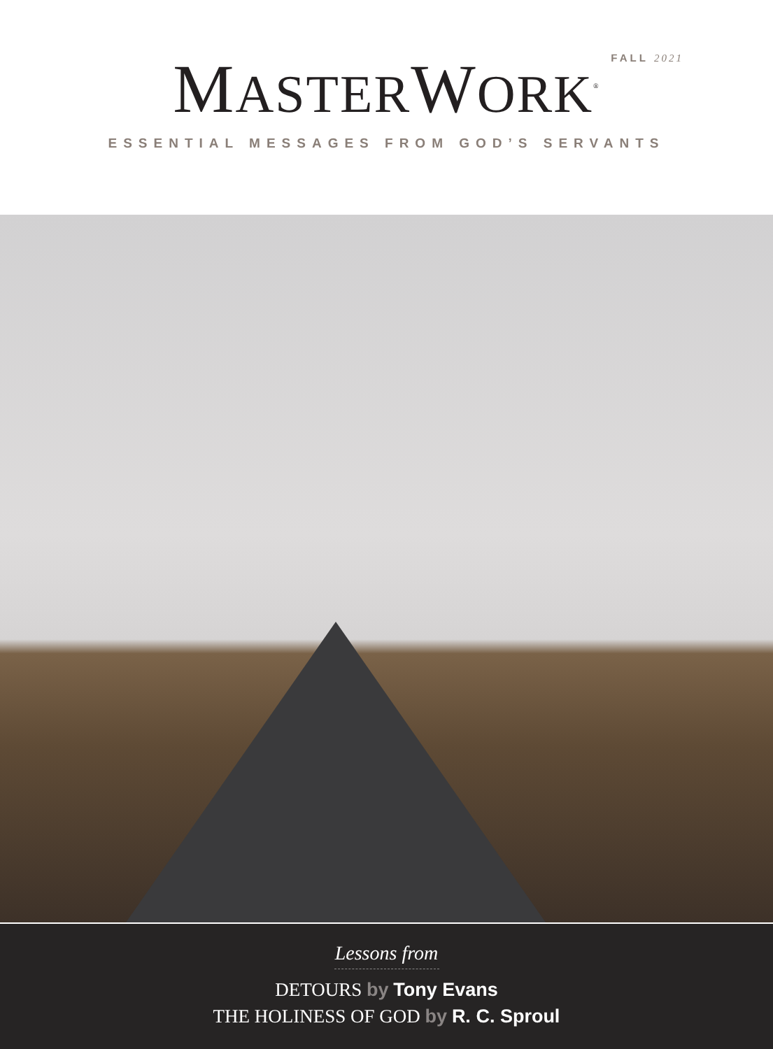FALL 2021
MASTERWORK<sup>®</sup>
ESSENTIAL MESSAGES FROM GOD’S SERVANTS
Lessons from
DETOURS by Tony Evans
THE HOLINESS OF GOD by R. C. Sproul